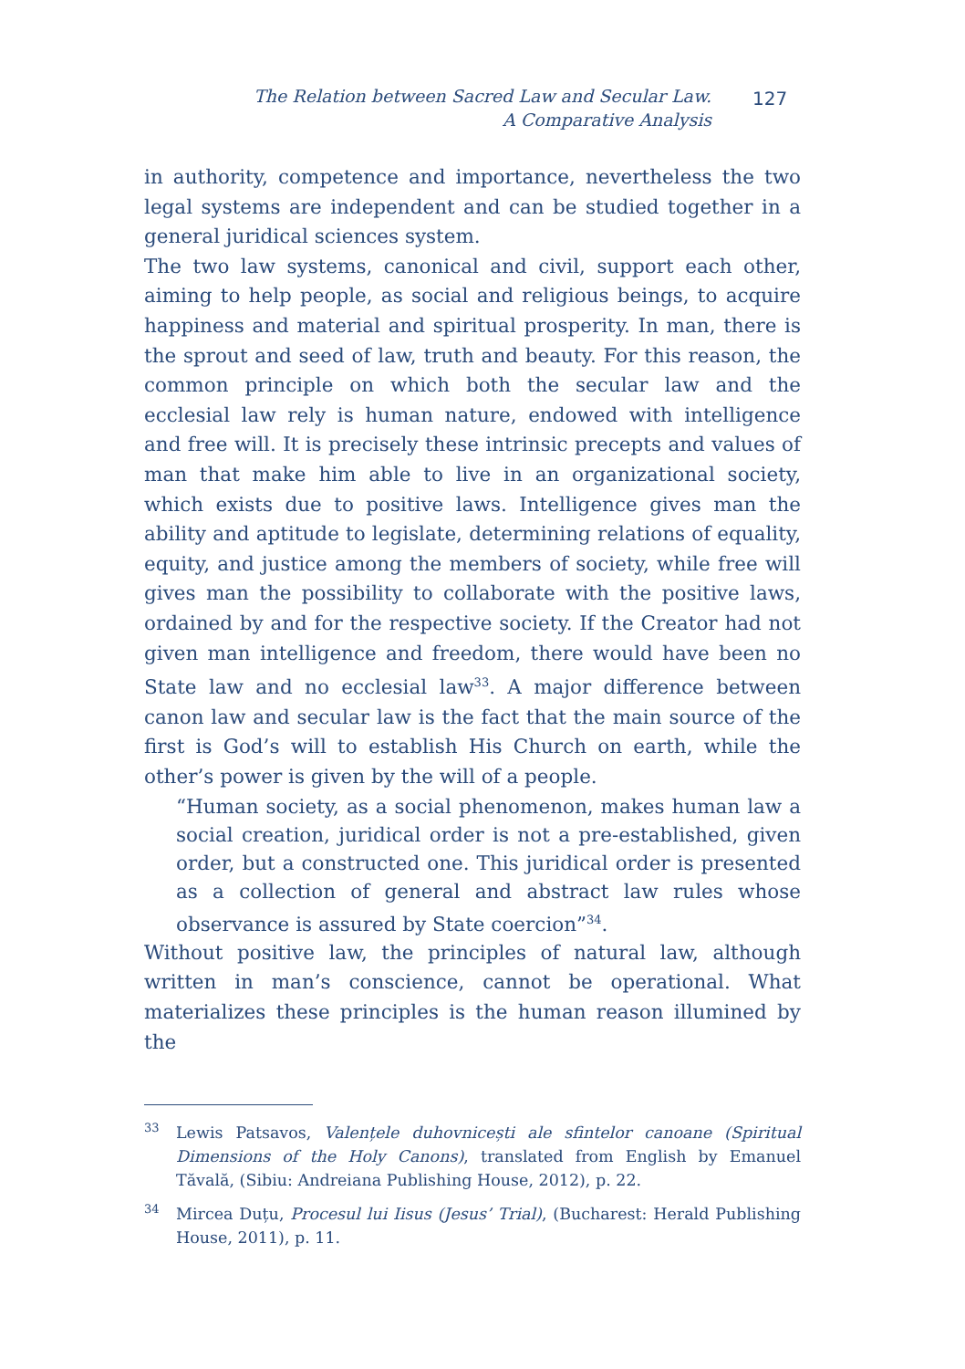The Relation between Sacred Law and Secular Law.
A Comparative Analysis
127
in authority, competence and importance, nevertheless the two legal systems are independent and can be studied together in a general juridical sciences system.
The two law systems, canonical and civil, support each other, aiming to help people, as social and religious beings, to acquire happiness and material and spiritual prosperity. In man, there is the sprout and seed of law, truth and beauty. For this reason, the common principle on which both the secular law and the ecclesial law rely is human nature, endowed with intelligence and free will. It is precisely these intrinsic precepts and values of man that make him able to live in an organizational society, which exists due to positive laws. Intelligence gives man the ability and aptitude to legislate, determining relations of equality, equity, and justice among the members of society, while free will gives man the possibility to collaborate with the positive laws, ordained by and for the respective society. If the Creator had not given man intelligence and freedom, there would have been no State law and no ecclesial law<sup>33</sup>. A major difference between canon law and secular law is the fact that the main source of the first is God’s will to establish His Church on earth, while the other’s power is given by the will of a people.
“Human society, as a social phenomenon, makes human law a social creation, juridical order is not a pre-established, given order, but a constructed one. This juridical order is presented as a collection of general and abstract law rules whose observance is assured by State coercion”<sup>34</sup>.
Without positive law, the principles of natural law, although written in man’s conscience, cannot be operational. What materializes these principles is the human reason illumined by the
<sup>33</sup> Lewis Patsavos, Valențele duhovnicești ale sfintelor canoane (Spiritual Dimensions of the Holy Canons), translated from English by Emanuel Tăvală, (Sibiu: Andreiana Publishing House, 2012), p. 22.
<sup>34</sup> Mircea Duțu, Procesul lui Iisus (Jesus’ Trial), (Bucharest: Herald Publishing House, 2011), p. 11.